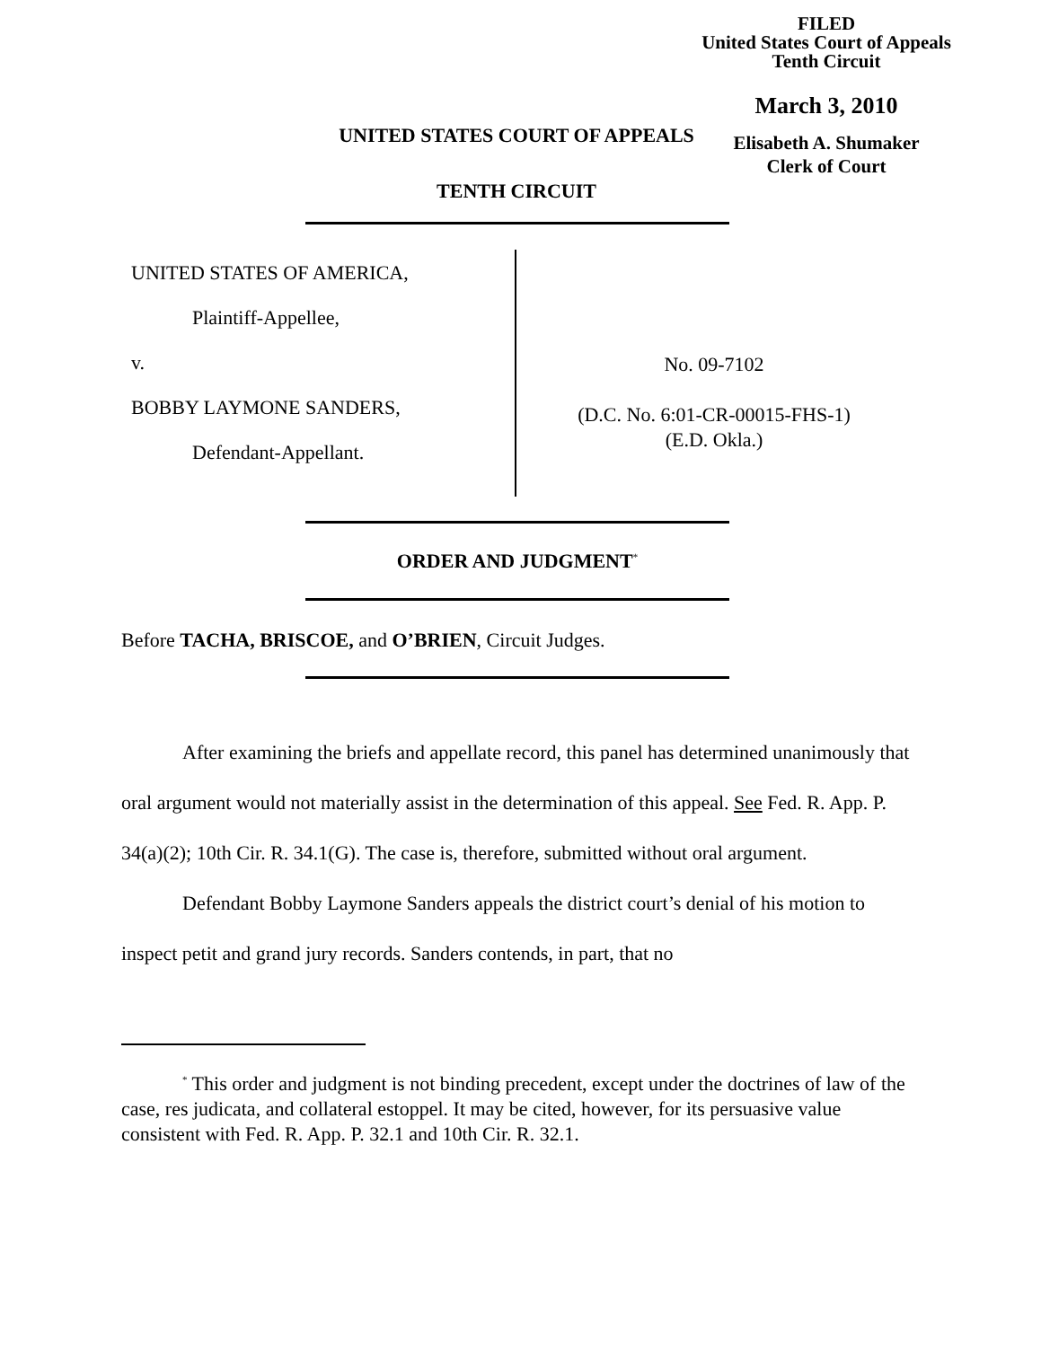FILED
United States Court of Appeals
Tenth Circuit
March 3, 2010
Elisabeth A. Shumaker
Clerk of Court
UNITED STATES COURT OF APPEALS
TENTH CIRCUIT
UNITED STATES OF AMERICA,
Plaintiff-Appellee,
v.
BOBBY LAYMONE SANDERS,
Defendant-Appellant.
No. 09-7102
(D.C. No. 6:01-CR-00015-FHS-1)
(E.D. Okla.)
ORDER AND JUDGMENT<sup>*</sup>
Before TACHA, BRISCOE, and O’BRIEN, Circuit Judges.
After examining the briefs and appellate record, this panel has determined unanimously that oral argument would not materially assist in the determination of this appeal. See Fed. R. App. P. 34(a)(2); 10th Cir. R. 34.1(G). The case is, therefore, submitted without oral argument.
Defendant Bobby Laymone Sanders appeals the district court’s denial of his motion to inspect petit and grand jury records. Sanders contends, in part, that no
<sup>*</sup> This order and judgment is not binding precedent, except under the doctrines of law of the case, res judicata, and collateral estoppel. It may be cited, however, for its persuasive value consistent with Fed. R. App. P. 32.1 and 10th Cir. R. 32.1.